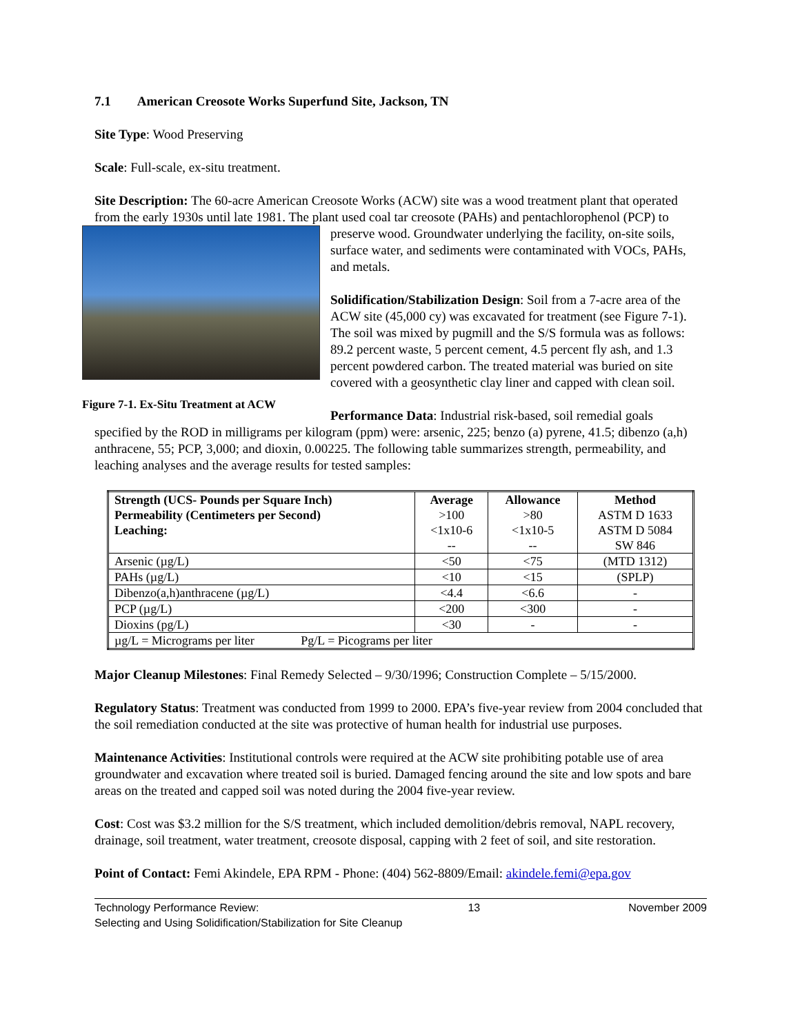7.1 American Creosote Works Superfund Site, Jackson, TN
Site Type: Wood Preserving
Scale: Full-scale, ex-situ treatment.
Site Description: The 60-acre American Creosote Works (ACW) site was a wood treatment plant that operated from the early 1930s until late 1981. The plant used coal tar creosote (PAHs) and
Figure 7-1. Ex-Situ Treatment at ACW
pentachlorophenol (PCP) to preserve wood. Groundwater underlying the facility, on-site soils, surface water, and sediments were contaminated with VOCs, PAHs, and metals.
Solidification/Stabilization Design: Soil from a 7-acre area of the ACW site (45,000 cy) was excavated for treatment (see Figure 7-1). The soil was mixed by pugmill and the S/S formula was as follows: 89.2 percent waste, 5 percent cement, 4.5 percent fly ash, and 1.3 percent powdered carbon. The treated material was buried on site covered with a geosynthetic clay liner and capped with clean soil.
Performance Data: Industrial risk-based, soil remedial goals specified by the ROD in milligrams per kilogram (ppm) were: arsenic, 225; benzo (a) pyrene, 41.5; dibenzo (a,h) anthracene, 55; PCP, 3,000; and dioxin, 0.00225. The following table summarizes strength, permeability, and leaching analyses and the average results for tested samples:
| Strength (UCS- Pounds per Square Inch) Permeability (Centimeters per Second) Leaching: | Average >100 <1x10-6 -- | Allowance >80 <1x10-5 -- | Method ASTM D 1633 ASTM D 5084 SW 846 |
| Arsenic (µg/L) | <50 | <75 | (MTD 1312) |
| PAHs (µg/L) | <10 | <15 | (SPLP) |
| Dibenzo(a,h)anthracene (µg/L) | <4.4 | <6.6 | - |
| PCP (µg/L) | <200 | <300 | - |
| Dioxins (pg/L) | <30 | - | - |
| µg/L = Micrograms per liter Pg/L = Picograms per liter | | | |
Major Cleanup Milestones: Final Remedy Selected – 9/30/1996; Construction Complete – 5/15/2000.
Regulatory Status: Treatment was conducted from 1999 to 2000. EPA’s five-year review from 2004 concluded that the soil remediation conducted at the site was protective of human health for industrial use purposes.
Maintenance Activities: Institutional controls were required at the ACW site prohibiting potable use of area groundwater and excavation where treated soil is buried. Damaged fencing around the site and low spots and bare areas on the treated and capped soil was noted during the 2004 five-year review.
Cost: Cost was $3.2 million for the S/S treatment, which included demolition/debris removal, NAPL recovery, drainage, soil treatment, water treatment, creosote disposal, capping with 2 feet of soil, and site restoration.
Point of Contact: Femi Akindele, EPA RPM - Phone: (404) 562-8809/Email: akindele.femi@epa.gov
Technology Performance Review:
Selecting and Using Solidification/Stabilization for Site Cleanup 13 November 2009